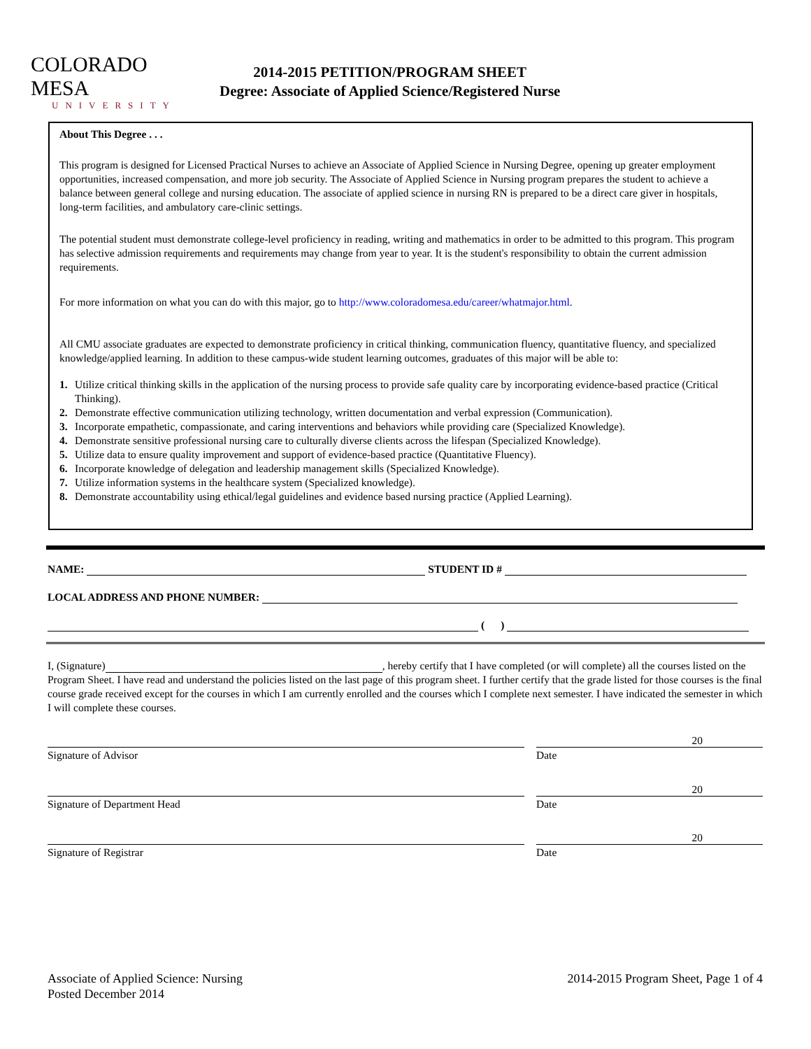COLORADO MESA
UNIVERSITY
2014-2015 PETITION/PROGRAM SHEET
Degree: Associate of Applied Science/Registered Nurse
About This Degree . . .
This program is designed for Licensed Practical Nurses to achieve an Associate of Applied Science in Nursing Degree, opening up greater employment opportunities, increased compensation, and more job security. The Associate of Applied Science in Nursing program prepares the student to achieve a balance between general college and nursing education. The associate of applied science in nursing RN is prepared to be a direct care giver in hospitals, long-term facilities, and ambulatory care-clinic settings.
The potential student must demonstrate college-level proficiency in reading, writing and mathematics in order to be admitted to this program. This program has selective admission requirements and requirements may change from year to year. It is the student's responsibility to obtain the current admission requirements.
For more information on what you can do with this major, go to http://www.coloradomesa.edu/career/whatmajor.html.
All CMU associate graduates are expected to demonstrate proficiency in critical thinking, communication fluency, quantitative fluency, and specialized knowledge/applied learning. In addition to these campus-wide student learning outcomes, graduates of this major will be able to:
1. Utilize critical thinking skills in the application of the nursing process to provide safe quality care by incorporating evidence-based practice (Critical Thinking).
2. Demonstrate effective communication utilizing technology, written documentation and verbal expression (Communication).
3. Incorporate empathetic, compassionate, and caring interventions and behaviors while providing care (Specialized Knowledge).
4. Demonstrate sensitive professional nursing care to culturally diverse clients across the lifespan (Specialized Knowledge).
5. Utilize data to ensure quality improvement and support of evidence-based practice (Quantitative Fluency).
6. Incorporate knowledge of delegation and leadership management skills (Specialized Knowledge).
7. Utilize information systems in the healthcare system (Specialized knowledge).
8. Demonstrate accountability using ethical/legal guidelines and evidence based nursing practice (Applied Learning).
NAME: STUDENT ID #
LOCAL ADDRESS AND PHONE NUMBER:
( )
I, (Signature) , hereby certify that I have completed (or will complete) all the courses listed on the Program Sheet. I have read and understand the policies listed on the last page of this program sheet. I further certify that the grade listed for those courses is the final course grade received except for the courses in which I am currently enrolled and the courses which I complete next semester. I have indicated the semester in which I will complete these courses.
Signature of Advisor
20
Date
Signature of Department Head
20
Date
Signature of Registrar
20
Date
Associate of Applied Science: Nursing
Posted December 2014
2014-2015 Program Sheet, Page 1 of 4